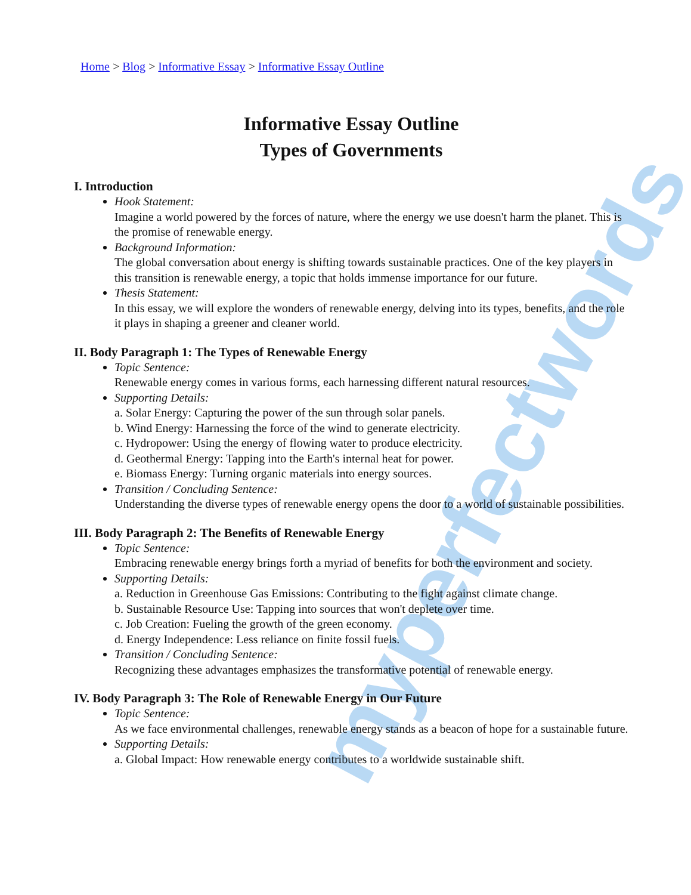myperfectwords
Home > Blog > Informative Essay > Informative Essay Outline
Informative Essay Outline
Types of Governments
I. Introduction
Hook Statement:
Imagine a world powered by the forces of nature, where the energy we use doesn't harm the planet. This is the promise of renewable energy.
Background Information:
The global conversation about energy is shifting towards sustainable practices. One of the key players in this transition is renewable energy, a topic that holds immense importance for our future.
Thesis Statement:
In this essay, we will explore the wonders of renewable energy, delving into its types, benefits, and the role it plays in shaping a greener and cleaner world.
II. Body Paragraph 1: The Types of Renewable Energy
Topic Sentence:
Renewable energy comes in various forms, each harnessing different natural resources.
Supporting Details:
a. Solar Energy: Capturing the power of the sun through solar panels.
b. Wind Energy: Harnessing the force of the wind to generate electricity.
c. Hydropower: Using the energy of flowing water to produce electricity.
d. Geothermal Energy: Tapping into the Earth's internal heat for power.
e. Biomass Energy: Turning organic materials into energy sources.
Transition / Concluding Sentence:
Understanding the diverse types of renewable energy opens the door to a world of sustainable possibilities.
III. Body Paragraph 2: The Benefits of Renewable Energy
Topic Sentence:
Embracing renewable energy brings forth a myriad of benefits for both the environment and society.
Supporting Details:
a. Reduction in Greenhouse Gas Emissions: Contributing to the fight against climate change.
b. Sustainable Resource Use: Tapping into sources that won't deplete over time.
c. Job Creation: Fueling the growth of the green economy.
d. Energy Independence: Less reliance on finite fossil fuels.
Transition / Concluding Sentence:
Recognizing these advantages emphasizes the transformative potential of renewable energy.
IV. Body Paragraph 3: The Role of Renewable Energy in Our Future
Topic Sentence:
As we face environmental challenges, renewable energy stands as a beacon of hope for a sustainable future.
Supporting Details:
a. Global Impact: How renewable energy contributes to a worldwide sustainable shift.